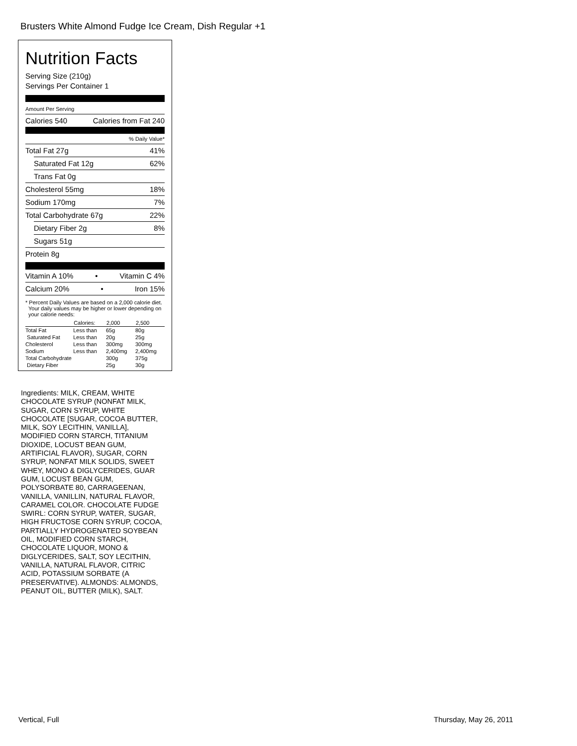Brusters White Almond Fudge Ice Cream, Dish Regular +1
Nutrition Facts
Serving Size (210g)
Servings Per Container 1
Amount Per Serving
Calories 540 Calories from Fat 240
% Daily Value*
Total Fat 27g 41%
Saturated Fat 12g 62%
Trans Fat 0g
Cholesterol 55mg 18%
Sodium 170mg 7%
Total Carbohydrate 67g 22%
Dietary Fiber 2g 8%
Sugars 51g
Protein 8g
Vitamin A 10% • Vitamin C 4%
Calcium 20% • Iron 15%
* Percent Daily Values are based on a 2,000 calorie diet. Your daily values may be higher or lower depending on your calorie needs:
| | Calories: | 2,000 | 2,500 |
| --- | --- | --- | --- |
| Total Fat | Less than | 65g | 80g |
| Saturated Fat | Less than | 20g | 25g |
| Cholesterol | Less than | 300mg | 300mg |
| Sodium | Less than | 2,400mg | 2,400mg |
| Total Carbohydrate | | 300g | 375g |
| Dietary Fiber | | 25g | 30g |
Ingredients: MILK, CREAM, WHITE CHOCOLATE SYRUP (NONFAT MILK, SUGAR, CORN SYRUP, WHITE CHOCOLATE [SUGAR, COCOA BUTTER, MILK, SOY LECITHIN, VANILLA], MODIFIED CORN STARCH, TITANIUM DIOXIDE, LOCUST BEAN GUM, ARTIFICIAL FLAVOR), SUGAR, CORN SYRUP, NONFAT MILK SOLIDS, SWEET WHEY, MONO & DIGLYCERIDES, GUAR GUM, LOCUST BEAN GUM, POLYSORBATE 80, CARRAGEENAN, VANILLA, VANILLIN, NATURAL FLAVOR, CARAMEL COLOR. CHOCOLATE FUDGE SWIRL: CORN SYRUP, WATER, SUGAR, HIGH FRUCTOSE CORN SYRUP, COCOA, PARTIALLY HYDROGENATED SOYBEAN OIL, MODIFIED CORN STARCH, CHOCOLATE LIQUOR, MONO & DIGLYCERIDES, SALT, SOY LECITHIN, VANILLA, NATURAL FLAVOR, CITRIC ACID, POTASSIUM SORBATE (A PRESERVATIVE). ALMONDS: ALMONDS, PEANUT OIL, BUTTER (MILK), SALT.
Vertical, Full Thursday, May 26, 2011